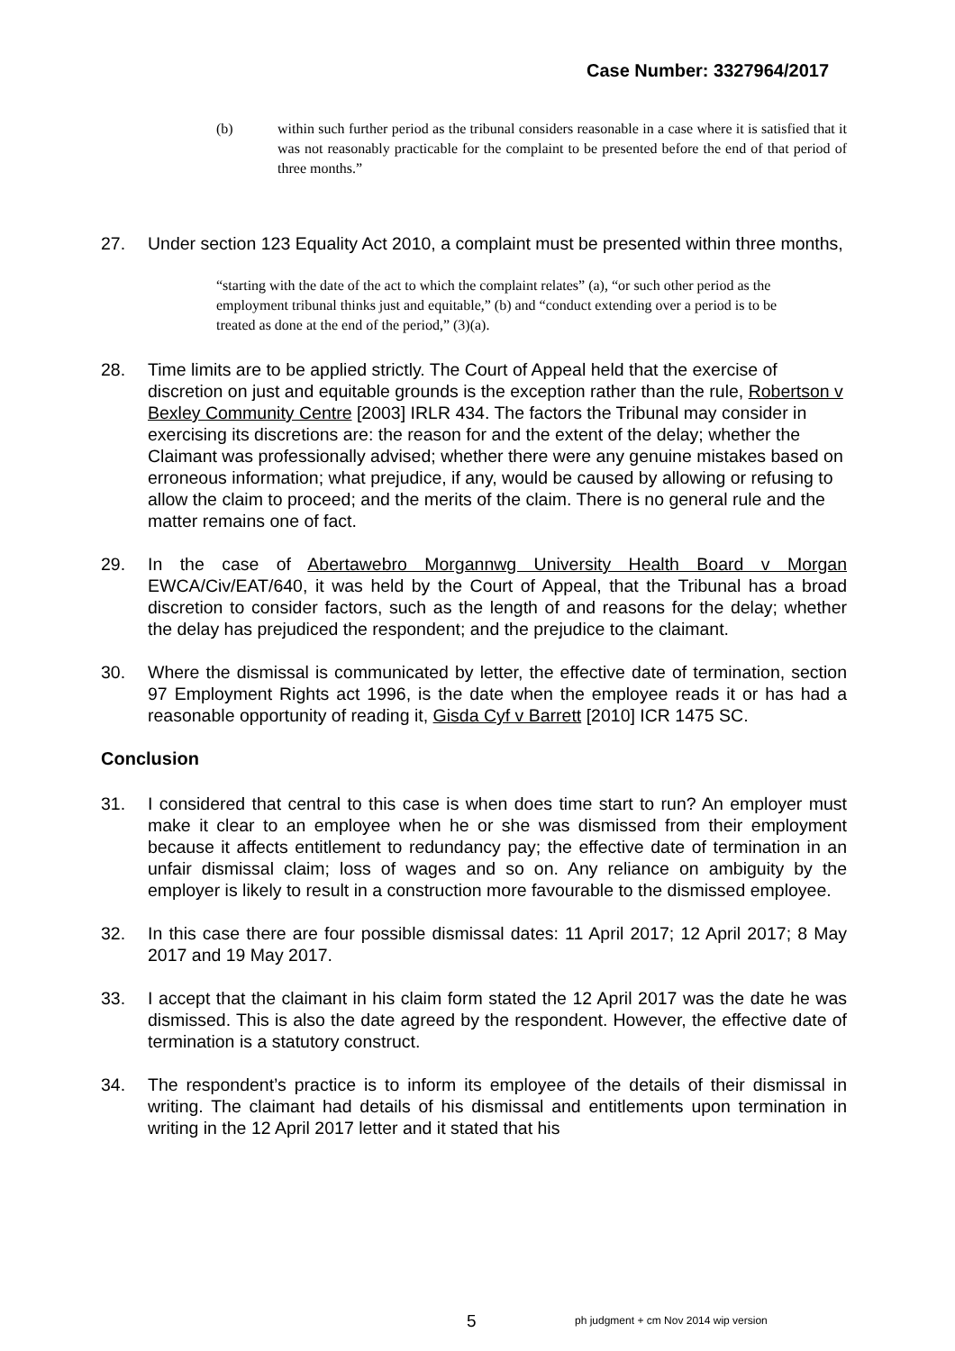Case Number: 3327964/2017
(b) within such further period as the tribunal considers reasonable in a case where it is satisfied that it was not reasonably practicable for the complaint to be presented before the end of that period of three months.”
27. Under section 123 Equality Act 2010, a complaint must be presented within three months,
“starting with the date of the act to which the complaint relates” (a), “or such other period as the employment tribunal thinks just and equitable,” (b) and “conduct extending over a period is to be treated as done at the end of the period,” (3)(a).
28. Time limits are to be applied strictly. The Court of Appeal held that the exercise of discretion on just and equitable grounds is the exception rather than the rule, Robertson v Bexley Community Centre [2003] IRLR 434. The factors the Tribunal may consider in exercising its discretions are: the reason for and the extent of the delay; whether the Claimant was professionally advised; whether there were any genuine mistakes based on erroneous information; what prejudice, if any, would be caused by allowing or refusing to allow the claim to proceed; and the merits of the claim. There is no general rule and the matter remains one of fact.
29. In the case of Abertawebro Morgannwg University Health Board v Morgan EWCA/Civ/EAT/640, it was held by the Court of Appeal, that the Tribunal has a broad discretion to consider factors, such as the length of and reasons for the delay; whether the delay has prejudiced the respondent; and the prejudice to the claimant.
30. Where the dismissal is communicated by letter, the effective date of termination, section 97 Employment Rights act 1996, is the date when the employee reads it or has had a reasonable opportunity of reading it, Gisda Cyf v Barrett [2010] ICR 1475 SC.
Conclusion
31. I considered that central to this case is when does time start to run? An employer must make it clear to an employee when he or she was dismissed from their employment because it affects entitlement to redundancy pay; the effective date of termination in an unfair dismissal claim; loss of wages and so on. Any reliance on ambiguity by the employer is likely to result in a construction more favourable to the dismissed employee.
32. In this case there are four possible dismissal dates: 11 April 2017; 12 April 2017; 8 May 2017 and 19 May 2017.
33. I accept that the claimant in his claim form stated the 12 April 2017 was the date he was dismissed. This is also the date agreed by the respondent. However, the effective date of termination is a statutory construct.
34. The respondent’s practice is to inform its employee of the details of their dismissal in writing. The claimant had details of his dismissal and entitlements upon termination in writing in the 12 April 2017 letter and it stated that his
5
ph judgment + cm Nov 2014 wip version